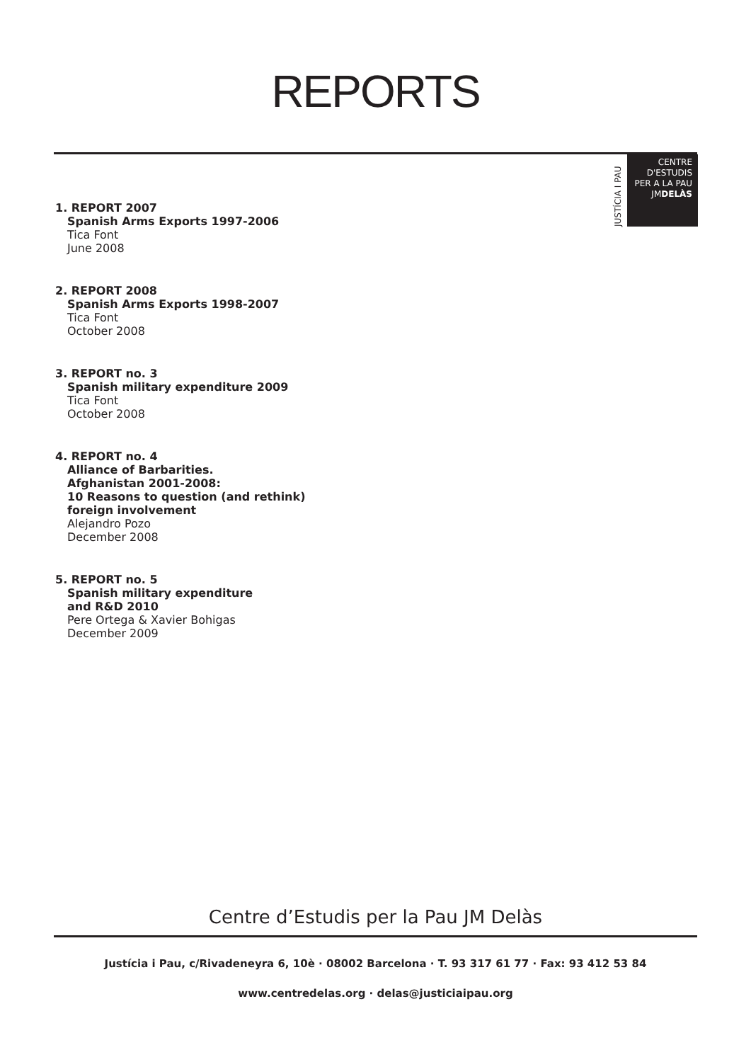REPORTS
JUSTÍCIA I PAU
CENTRE D'ESTUDIS
PER A LA PAU
JMDELÀS
1. REPORT 2007
Spanish Arms Exports 1997-2006
Tica Font
June 2008
2. REPORT 2008
Spanish Arms Exports 1998-2007
Tica Font
October 2008
3. REPORT no. 3
Spanish military expenditure 2009
Tica Font
October 2008
4. REPORT no. 4
Alliance of Barbarities.
Afghanistan 2001-2008:
10 Reasons to question (and rethink)
foreign involvement
Alejandro Pozo
December 2008
5. REPORT no. 5
Spanish military expenditure
and R&D 2010
Pere Ortega & Xavier Bohigas
December 2009
Centre d’Estudis per la Pau JM Delàs
Justícia i Pau, c/Rivadeneyra 6, 10è · 08002 Barcelona · T. 93 317 61 77 · Fax: 93 412 53 84
www.centredelas.org · delas@justiciaipau.org